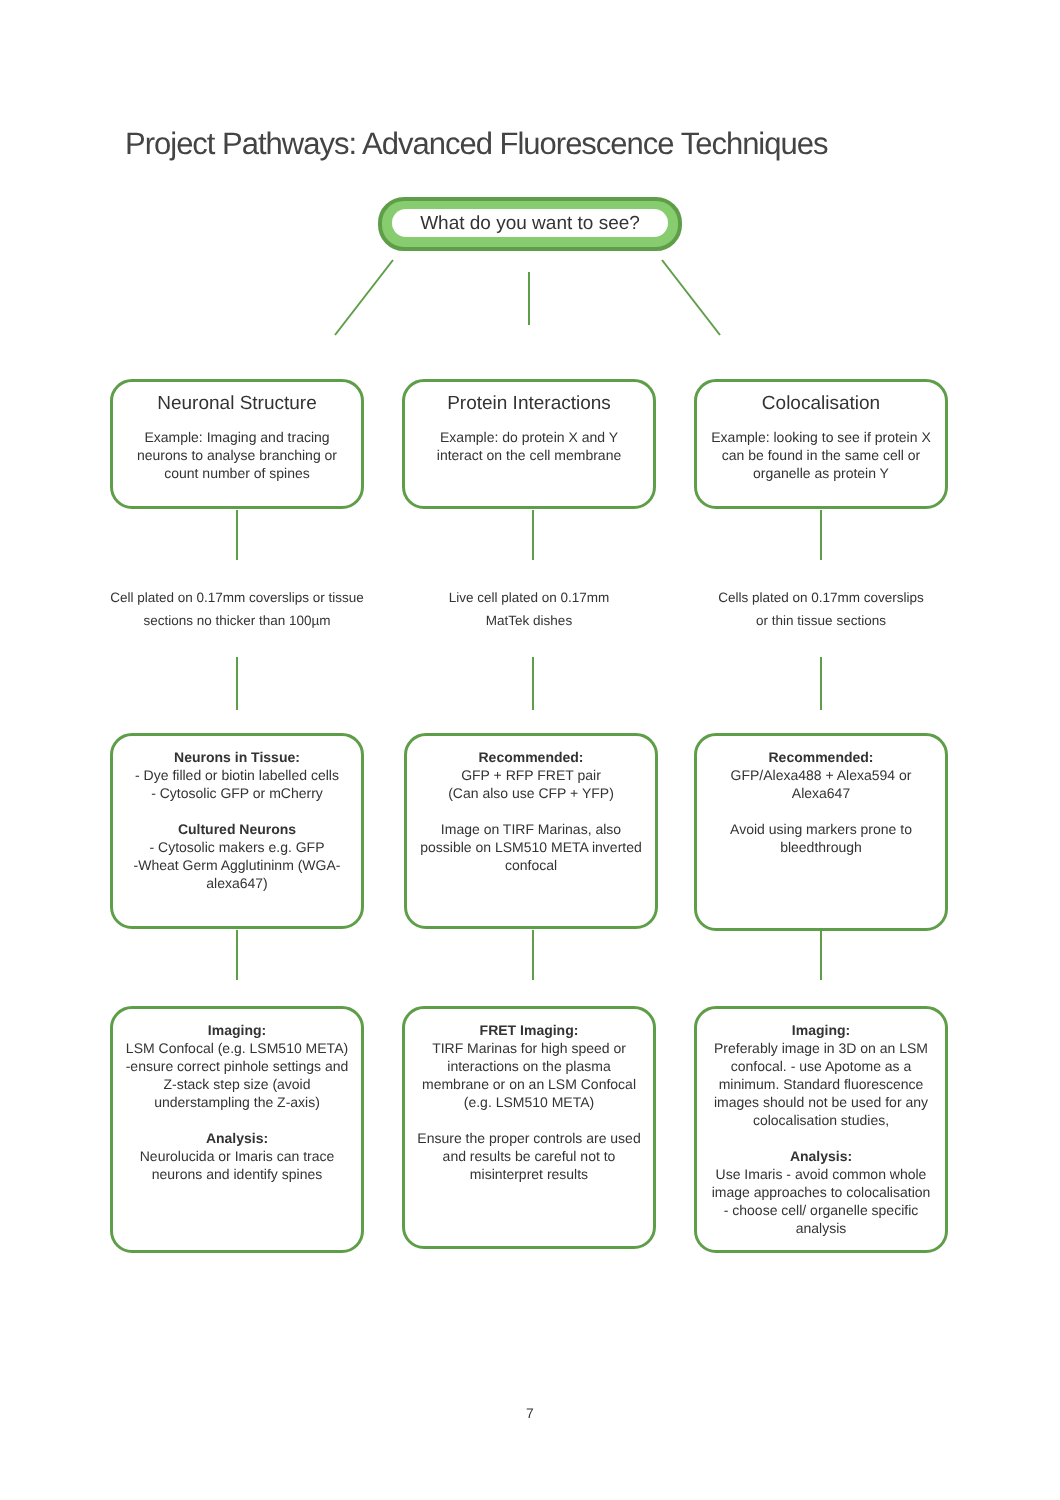Project Pathways: Advanced Fluorescence Techniques
What do you want to see?
Neuronal Structure
Example: Imaging and tracing neurons to analyse branching or count number of spines
Protein Interactions
Example: do protein X and Y interact on the cell membrane
Colocalisation
Example: looking to see if protein X can be found in the same cell or organelle as protein Y
Cell plated on 0.17mm coverslips or tissue sections no thicker than 100µm
Live cell plated on 0.17mm
MatTek dishes
Cells plated on 0.17mm coverslips
or thin tissue sections
Neurons in Tissue:
- Dye filled or biotin labelled cells
- Cytosolic GFP or mCherry
Cultured Neurons
- Cytosolic makers e.g. GFP
-Wheat Germ Agglutininm (WGA-alexa647)
Recommended:
GFP + RFP FRET pair
(Can also use CFP + YFP)
Image on TIRF Marinas, also possible on LSM510 META inverted confocal
Recommended:
GFP/Alexa488 + Alexa594 or Alexa647
Avoid using markers prone to bleedthrough
Imaging:
LSM Confocal (e.g. LSM510 META)
-ensure correct pinhole settings and Z-stack step size (avoid understampling the Z-axis)
Analysis:
Neurolucida or Imaris can trace neurons and identify spines
FRET Imaging:
TIRF Marinas for high speed or interactions on the plasma membrane or on an LSM Confocal (e.g. LSM510 META)
Ensure the proper controls are used and results be careful not to misinterpret results
Imaging:
Preferably image in 3D on an LSM confocal. - use Apotome as a minimum. Standard fluorescence images should not be used for any colocalisation studies,
Analysis:
Use Imaris - avoid common whole image approaches to colocalisation - choose cell/ organelle specific analysis
7